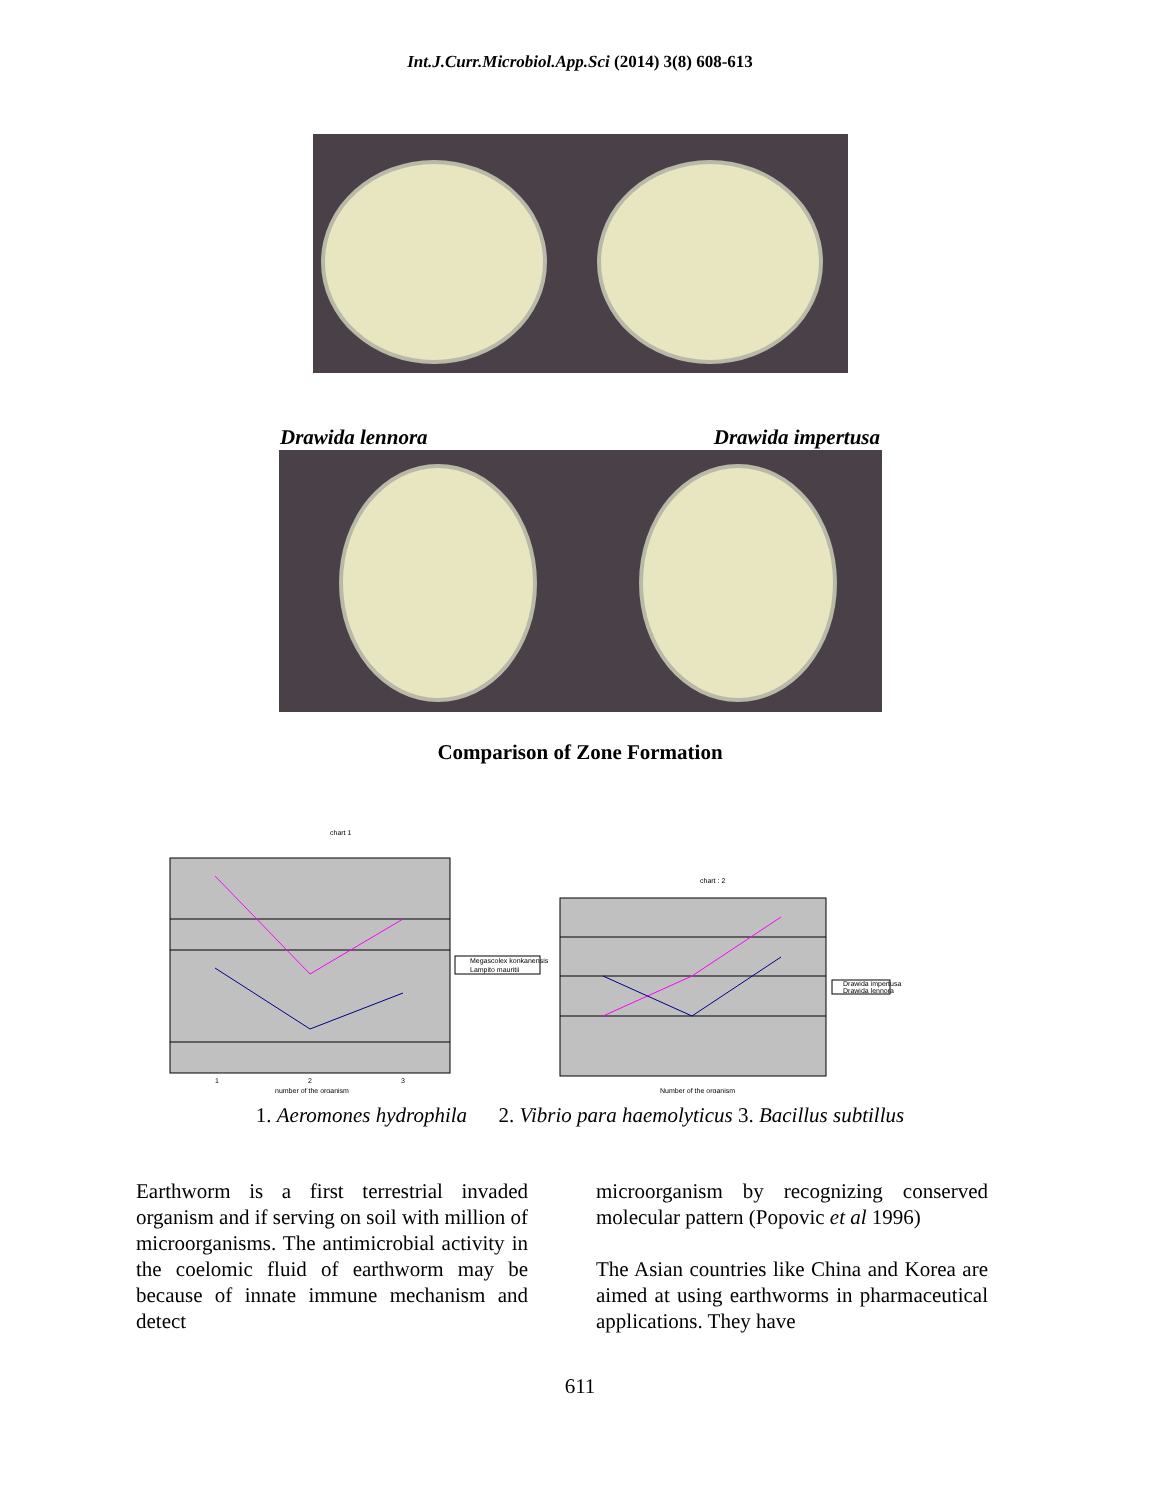Int.J.Curr.Microbiol.App.Sci (2014) 3(8) 608-613
Drawida lennora Drawida impertusa
Comparison of Zone Formation
chart 1
Megascolex konkanensis
Lampito mauritii
number of the organism
1
2
3
chart : 2
Drawida impertusa
Drawida lennora
Number of the organism
1. Aeromones hydrophila 2. Vibrio para haemolyticus 3. Bacillus subtillus
Earthworm is a first terrestrial invaded organism and if serving on soil with million of microorganisms. The antimicrobial activity in the coelomic fluid of earthworm may be because of innate immune mechanism and detect
microorganism by recognizing conserved molecular pattern (Popovic et al 1996)
The Asian countries like China and Korea are aimed at using earthworms in pharmaceutical applications. They have
611